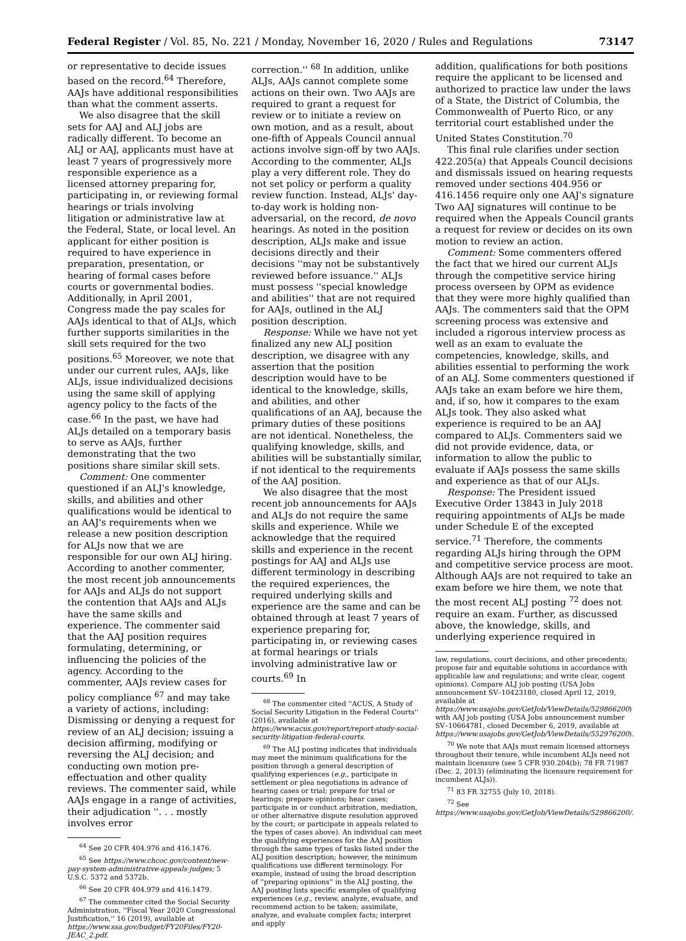Federal Register / Vol. 85, No. 221 / Monday, November 16, 2020 / Rules and Regulations 73147
or representative to decide issues based on the record.<sup>64</sup> Therefore, AAJs have additional responsibilities than what the comment asserts.
We also disagree that the skill sets for AAJ and ALJ jobs are radically different. To become an ALJ or AAJ, applicants must have at least 7 years of progressively more responsible experience as a licensed attorney preparing for, participating in, or reviewing formal hearings or trials involving litigation or administrative law at the Federal, State, or local level. An applicant for either position is required to have experience in preparation, presentation, or hearing of formal cases before courts or governmental bodies. Additionally, in April 2001, Congress made the pay scales for AAJs identical to that of ALJs, which further supports similarities in the skill sets required for the two positions.<sup>65</sup> Moreover, we note that under our current rules, AAJs, like ALJs, issue individualized decisions using the same skill of applying agency policy to the facts of the case.<sup>66</sup> In the past, we have had ALJs detailed on a temporary basis to serve as AAJs, further demonstrating that the two positions share similar skill sets.
Comment: One commenter questioned if an ALJ's knowledge, skills, and abilities and other qualifications would be identical to an AAJ's requirements when we release a new position description for ALJs now that we are responsible for our own ALJ hiring. According to another commenter, the most recent job announcements for AAJs and ALJs do not support the contention that AAJs and ALJs have the same skills and experience. The commenter said that the AAJ position requires formulating, determining, or influencing the policies of the agency. According to the commenter, AAJs review cases for policy compliance <sup>67</sup> and may take a variety of actions, including: Dismissing or denying a request for review of an ALJ decision; issuing a decision affirming, modifying or reversing the ALJ decision; and conducting own motion pre-effectuation and other quality reviews. The commenter said, while AAJs engage in a range of activities, their adjudication ''. . . mostly involves error
<sup>64</sup> See 20 CFR 404.976 and 416.1476.
<sup>65</sup> See https://www.chcoc.gov/content/new-pay-system-administrative-appeals-judges; 5 U.S.C. 5372 and 5372b.
<sup>66</sup> See 20 CFR 404.979 and 416.1479.
<sup>67</sup> The commenter cited the Social Security Administration, ''Fiscal Year 2020 Congressional Justification,'' 16 (2019), available at https://www.ssa.gov/budget/FY20Files/FY20-JEAC_2.pdf.
correction.'' <sup>68</sup> In addition, unlike ALJs, AAJs cannot complete some actions on their own. Two AAJs are required to grant a request for review or to initiate a review on own motion, and as a result, about one-fifth of Appeals Council annual actions involve sign-off by two AAJs. According to the commenter, ALJs play a very different role. They do not set policy or perform a quality review function. Instead, ALJs' day-to-day work is holding non-adversarial, on the record, de novo hearings. As noted in the position description, ALJs make and issue decisions directly and their decisions ''may not be substantively reviewed before issuance.'' ALJs must possess ''special knowledge and abilities'' that are not required for AAJs, outlined in the ALJ position description.
Response: While we have not yet finalized any new ALJ position description, we disagree with any assertion that the position description would have to be identical to the knowledge, skills, and abilities, and other qualifications of an AAJ, because the primary duties of these positions are not identical. Nonetheless, the qualifying knowledge, skills, and abilities will be substantially similar, if not identical to the requirements of the AAJ position.
We also disagree that the most recent job announcements for AAJs and ALJs do not require the same skills and experience. While we acknowledge that the required skills and experience in the recent postings for AAJ and ALJs use different terminology in describing the required experiences, the required underlying skills and experience are the same and can be obtained through at least 7 years of experience preparing for, participating in, or reviewing cases at formal hearings or trials involving administrative law or courts.<sup>69</sup> In
<sup>68</sup> The commenter cited ''ACUS, A Study of Social Security Litigation in the Federal Courts'' (2016), available at https://www.acus.gov/report/report-study-social-security-litigation-federal-courts.
<sup>69</sup> The ALJ posting indicates that individuals may meet the minimum qualifications for the position through a general description of qualifying experiences (e.g., participate in settlement or plea negotiations in advance of hearing cases or trial; prepare for trial or hearings; prepare opinions; hear cases; participate in or conduct arbitration, mediation, or other alternative dispute resolution approved by the court; or participate in appeals related to the types of cases above). An individual can meet the qualifying experiences for the AAJ position through the same types of tasks listed under the ALJ position description; however, the minimum qualifications use different terminology. For example, instead of using the broad description of ''preparing opinions'' in the ALJ posting, the AAJ posting lists specific examples of qualifying experiences (e.g., review, analyze, evaluate, and recommend action to be taken; assimilate, analyze, and evaluate complex facts; interpret and apply
addition, qualifications for both positions require the applicant to be licensed and authorized to practice law under the laws of a State, the District of Columbia, the Commonwealth of Puerto Rico, or any territorial court established under the United States Constitution.<sup>70</sup>
This final rule clarifies under section 422.205(a) that Appeals Council decisions and dismissals issued on hearing requests removed under sections 404.956 or 416.1456 require only one AAJ's signature Two AAJ signatures will continue to be required when the Appeals Council grants a request for review or decides on its own motion to review an action.
Comment: Some commenters offered the fact that we hired our current ALJs through the competitive service hiring process overseen by OPM as evidence that they were more highly qualified than AAJs. The commenters said that the OPM screening process was extensive and included a rigorous interview process as well as an exam to evaluate the competencies, knowledge, skills, and abilities essential to performing the work of an ALJ. Some commenters questioned if AAJs take an exam before we hire them, and, if so, how it compares to the exam ALJs took. They also asked what experience is required to be an AAJ compared to ALJs. Commenters said we did not provide evidence, data, or information to allow the public to evaluate if AAJs possess the same skills and experience as that of our ALJs.
Response: The President issued Executive Order 13843 in July 2018 requiring appointments of ALJs be made under Schedule E of the excepted service.<sup>71</sup> Therefore, the comments regarding ALJs hiring through the OPM and competitive service process are moot. Although AAJs are not required to take an exam before we hire them, we note that the most recent ALJ posting <sup>72</sup> does not require an exam. Further, as discussed above, the knowledge, skills, and underlying experience required in
law, regulations, court decisions, and other precedents; propose fair and equitable solutions in accordance with applicable law and regulations; and write clear, cogent opinions). Compare ALJ job posting (USA Jobs announcement SV–10423180, closed April 12, 2019, available at https://www.usajobs.gov/GetJob/ViewDetails/529866200) with AAJ job posting (USA Jobs announcement number SV–10664781, closed December 6, 2019, available at https://www.usajobs.gov/GetJob/ViewDetails/552976200).
<sup>70</sup> We note that AAJs must remain licensed attorneys throughout their tenure, while incumbent ALJs need not maintain licensure (see 5 CFR 930.204(b); 78 FR 71987 (Dec. 2, 2013) (eliminating the licensure requirement for incumbent ALJs)).
<sup>71</sup> 83 FR 32755 (July 10, 2018).
<sup>72</sup> See https://www.usajobs.gov/GetJob/ViewDetails/529866200/.